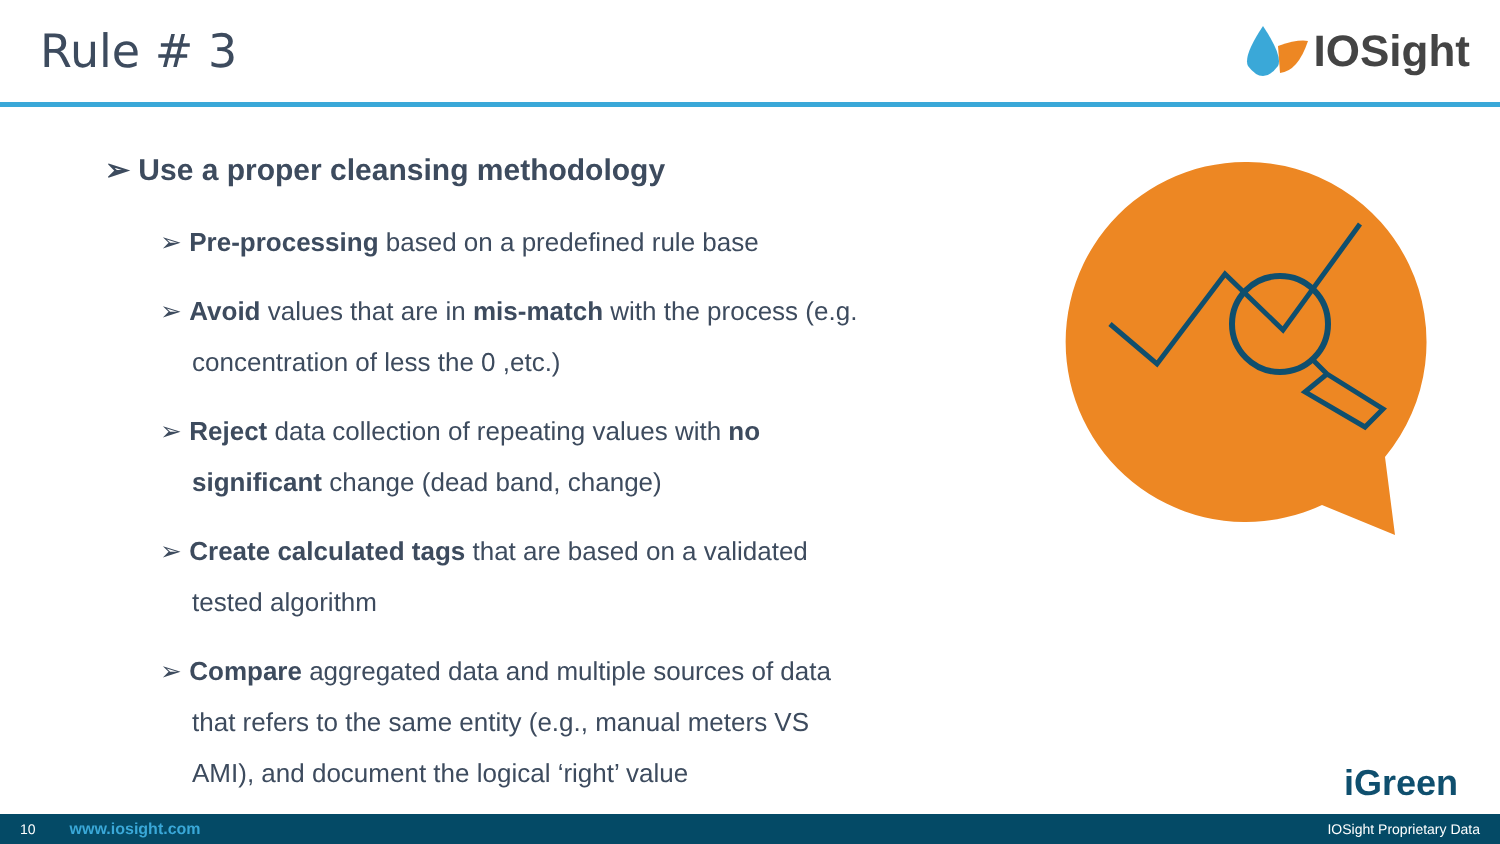Rule # 3 IOSight
➢ Use a proper cleansing methodology
➢ Pre-processing based on a predefined rule base
➢ Avoid values that are in mis-match with the process (e.g. concentration of less the 0 ,etc.)
➢ Reject data collection of repeating values with no significant change (dead band, change)
➢ Create calculated tags that are based on a validated tested algorithm
➢ Compare aggregated data and multiple sources of data that refers to the same entity (e.g., manual meters VS AMI), and document the logical ‘right’ value
iGreen
10 www.iosight.com IOSight Proprietary Data